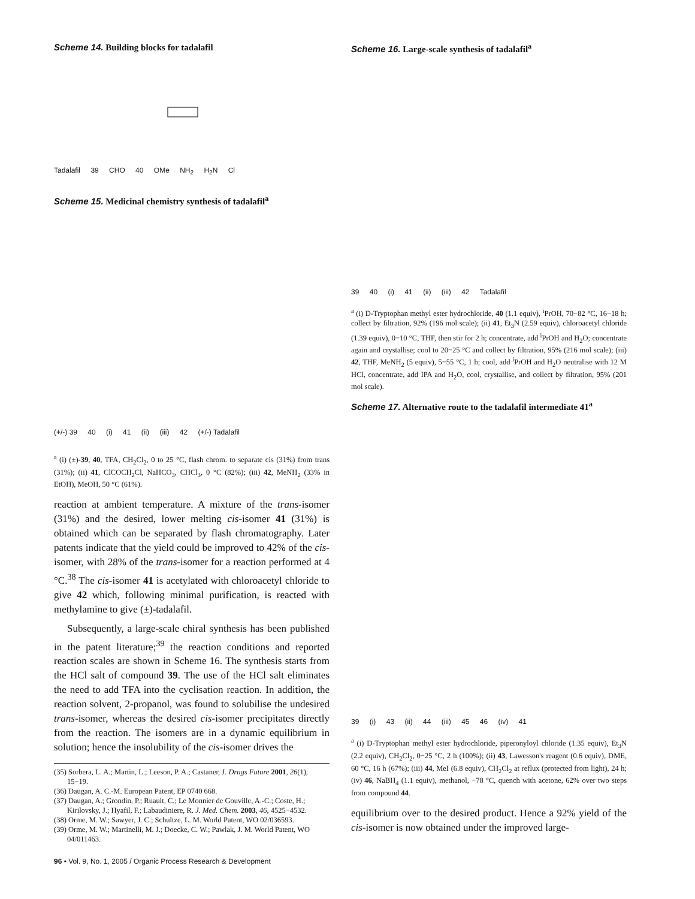Scheme 14. Building blocks for tadalafil
Tadalafil 39 CHO 40 OMe NH<sub>2</sub> H<sub>2</sub>N Cl
Scheme 15. Medicinal chemistry synthesis of tadalafil<sup>a</sup>
(+/-) 39 40 (i) 41 (ii) (iii) 42 (+/-) Tadalafil
<sup>a</sup> (i) (±)-39, 40, TFA, CH<sub>2</sub>Cl<sub>2</sub>, 0 to 25 °C, flash chrom. to separate cis (31%) from trans (31%); (ii) 41, ClCOCH<sub>2</sub>Cl, NaHCO<sub>3</sub>, CHCl<sub>3</sub>, 0 °C (82%); (iii) 42, MeNH<sub>2</sub> (33% in EtOH), MeOH, 50 °C (61%).
reaction at ambient temperature. A mixture of the trans-isomer (31%) and the desired, lower melting cis-isomer 41 (31%) is obtained which can be separated by flash chromatography. Later patents indicate that the yield could be improved to 42% of the cis-isomer, with 28% of the trans-isomer for a reaction performed at 4 °C.<sup>38</sup> The cis-isomer 41 is acetylated with chloroacetyl chloride to give 42 which, following minimal purification, is reacted with methylamine to give (±)-tadalafil.
Subsequently, a large-scale chiral synthesis has been published in the patent literature;<sup>39</sup> the reaction conditions and reported reaction scales are shown in Scheme 16. The synthesis starts from the HCl salt of compound 39. The use of the HCl salt eliminates the need to add TFA into the cyclisation reaction. In addition, the reaction solvent, 2-propanol, was found to solubilise the undesired trans-isomer, whereas the desired cis-isomer precipitates directly from the reaction. The isomers are in a dynamic equilibrium in solution; hence the insolubility of the cis-isomer drives the
(35) Sorbera, L. A.; Martin, L.; Leeson, P. A.; Castaner, J. Drugs Future 2001, 26(1), 15−19.
(36) Daugan, A. C.-M. European Patent, EP 0740 668.
(37) Daugan, A.; Grondin, P.; Ruault, C.; Le Monnier de Gouville, A.-C.; Coste, H.; Kirilovsky, J.; Hyafil, F.; Labaudiniere, R. J. Med. Chem. 2003, 46, 4525−4532.
(38) Orme, M. W.; Sawyer, J. C.; Schultze, L. M. World Patent, WO 02/036593.
(39) Orme, M. W.; Martinelli, M. J.; Doecke, C. W.; Pawlak, J. M. World Patent, WO 04/011463.
96 • Vol. 9, No. 1, 2005 / Organic Process Research & Development
Scheme 16. Large-scale synthesis of tadalafil<sup>a</sup>
39 40 (i) 41 (ii) (iii) 42 Tadalafil
<sup>a</sup> (i) D-Tryptophan methyl ester hydrochloride, 40 (1.1 equiv), <sup>i</sup>PrOH, 70−82 °C, 16−18 h; collect by filtration, 92% (196 mol scale); (ii) 41, Et<sub>3</sub>N (2.59 equiv), chloroacetyl chloride (1.39 equiv), 0−10 °C, THF, then stir for 2 h; concentrate, add <sup>i</sup>PrOH and H<sub>2</sub>O; concentrate again and crystallise; cool to 20−25 °C and collect by filtration, 95% (216 mol scale); (iii) 42, THF, MeNH<sub>2</sub> (5 equiv), 5−55 °C, 1 h; cool, add <sup>i</sup>PrOH and H<sub>2</sub>O neutralise with 12 M HCl, concentrate, add IPA and H<sub>2</sub>O, cool, crystallise, and collect by filtration, 95% (201 mol scale).
Scheme 17. Alternative route to the tadalafil intermediate 41<sup>a</sup>
39 (i) 43 (ii) 44 (iii) 45 46 (iv) 41
<sup>a</sup> (i) D-Tryptophan methyl ester hydrochloride, piperonyloyl chloride (1.35 equiv), Et<sub>3</sub>N (2.2 equiv), CH<sub>2</sub>Cl<sub>2</sub>, 0−25 °C, 2 h (100%); (ii) 43, Lawesson's reagent (0.6 equiv), DME, 60 °C, 16 h (67%); (iii) 44, MeI (6.8 equiv), CH<sub>2</sub>Cl<sub>2</sub> at reflux (protected from light), 24 h; (iv) 46, NaBH<sub>4</sub> (1.1 equiv), methanol, −78 °C, quench with acetone, 62% over two steps from compound 44.
equilibrium over to the desired product. Hence a 92% yield of the cis-isomer is now obtained under the improved large-